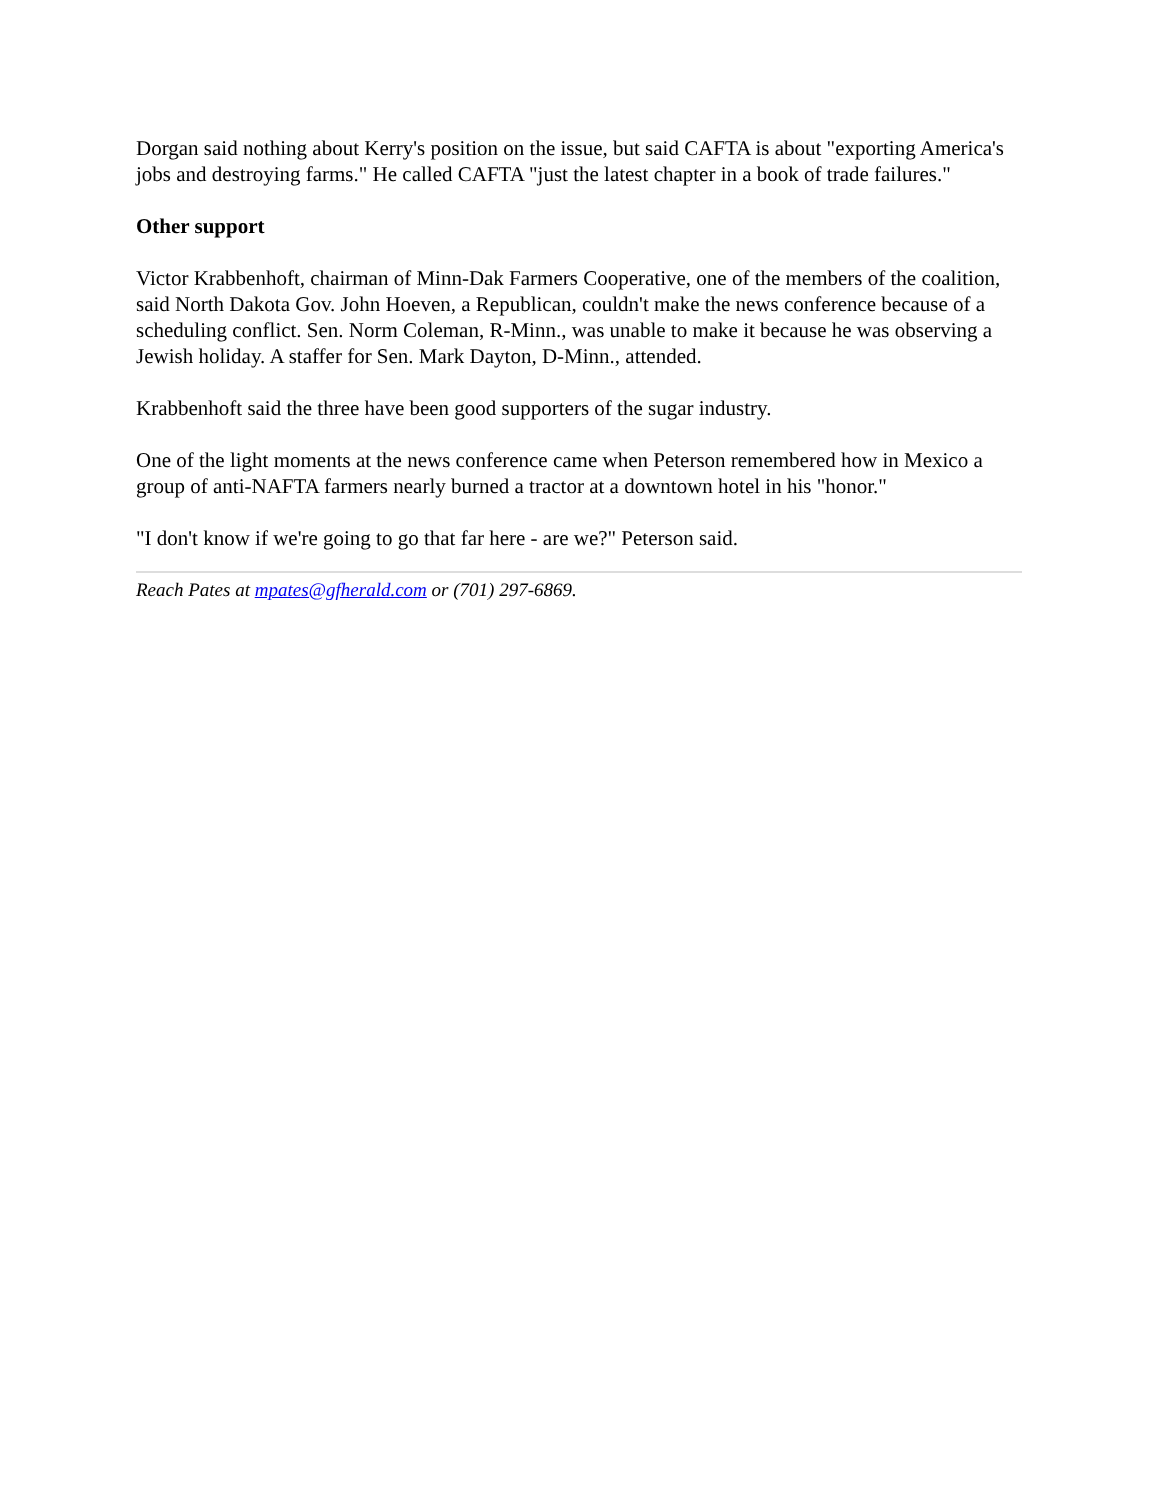Dorgan said nothing about Kerry's position on the issue, but said CAFTA is about "exporting America's jobs and destroying farms." He called CAFTA "just the latest chapter in a book of trade failures."
Other support
Victor Krabbenhoft, chairman of Minn-Dak Farmers Cooperative, one of the members of the coalition, said North Dakota Gov. John Hoeven, a Republican, couldn't make the news conference because of a scheduling conflict. Sen. Norm Coleman, R-Minn., was unable to make it because he was observing a Jewish holiday. A staffer for Sen. Mark Dayton, D-Minn., attended.
Krabbenhoft said the three have been good supporters of the sugar industry.
One of the light moments at the news conference came when Peterson remembered how in Mexico a group of anti-NAFTA farmers nearly burned a tractor at a downtown hotel in his "honor."
"I don't know if we're going to go that far here - are we?" Peterson said.
Reach Pates at mpates@gfherald.com or (701) 297-6869.